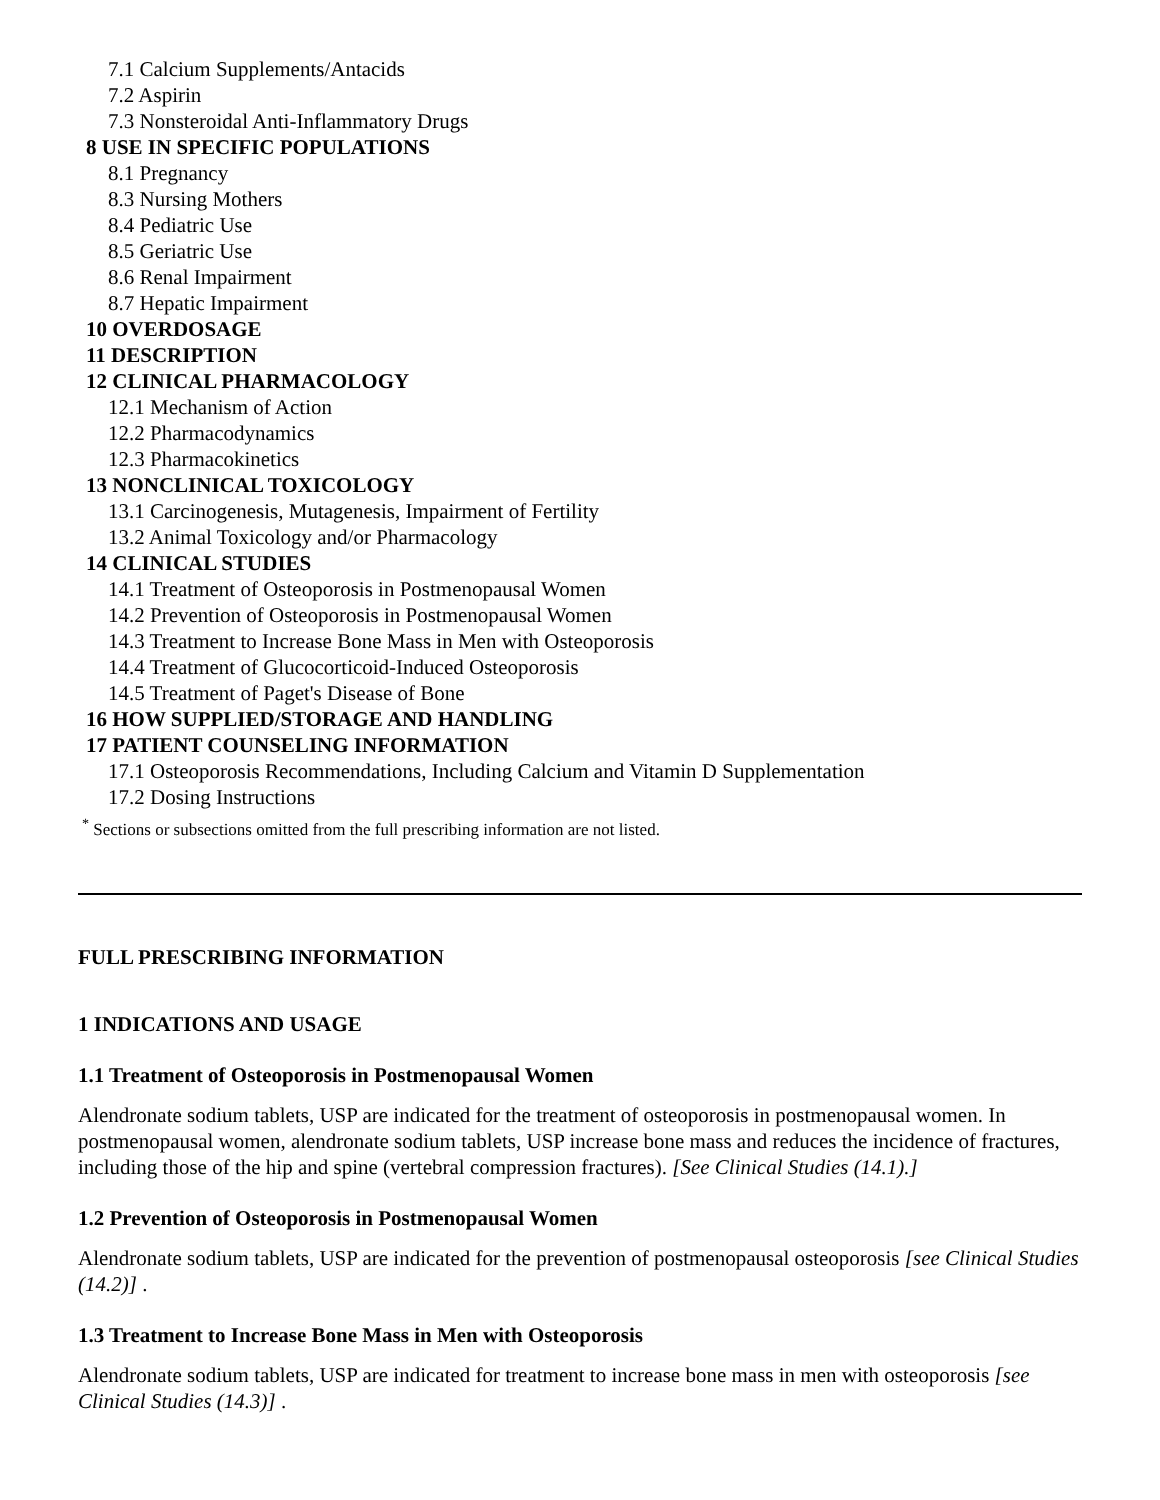7.1 Calcium Supplements/Antacids
7.2 Aspirin
7.3 Nonsteroidal Anti-Inflammatory Drugs
8 USE IN SPECIFIC POPULATIONS
8.1 Pregnancy
8.3 Nursing Mothers
8.4 Pediatric Use
8.5 Geriatric Use
8.6 Renal Impairment
8.7 Hepatic Impairment
10 OVERDOSAGE
11 DESCRIPTION
12 CLINICAL PHARMACOLOGY
12.1 Mechanism of Action
12.2 Pharmacodynamics
12.3 Pharmacokinetics
13 NONCLINICAL TOXICOLOGY
13.1 Carcinogenesis, Mutagenesis, Impairment of Fertility
13.2 Animal Toxicology and/or Pharmacology
14 CLINICAL STUDIES
14.1 Treatment of Osteoporosis in Postmenopausal Women
14.2 Prevention of Osteoporosis in Postmenopausal Women
14.3 Treatment to Increase Bone Mass in Men with Osteoporosis
14.4 Treatment of Glucocorticoid-Induced Osteoporosis
14.5 Treatment of Paget's Disease of Bone
16 HOW SUPPLIED/STORAGE AND HANDLING
17 PATIENT COUNSELING INFORMATION
17.1 Osteoporosis Recommendations, Including Calcium and Vitamin D Supplementation
17.2 Dosing Instructions
<sup>*</sup> Sections or subsections omitted from the full prescribing information are not listed.
FULL PRESCRIBING INFORMATION
1 INDICATIONS AND USAGE
1.1 Treatment of Osteoporosis in Postmenopausal Women
Alendronate sodium tablets, USP are indicated for the treatment of osteoporosis in postmenopausal women. In postmenopausal women, alendronate sodium tablets, USP increase bone mass and reduces the incidence of fractures, including those of the hip and spine (vertebral compression fractures). [See Clinical Studies (14.1).]
1.2 Prevention of Osteoporosis in Postmenopausal Women
Alendronate sodium tablets, USP are indicated for the prevention of postmenopausal osteoporosis [see Clinical Studies (14.2)] .
1.3 Treatment to Increase Bone Mass in Men with Osteoporosis
Alendronate sodium tablets, USP are indicated for treatment to increase bone mass in men with osteoporosis [see Clinical Studies (14.3)] .